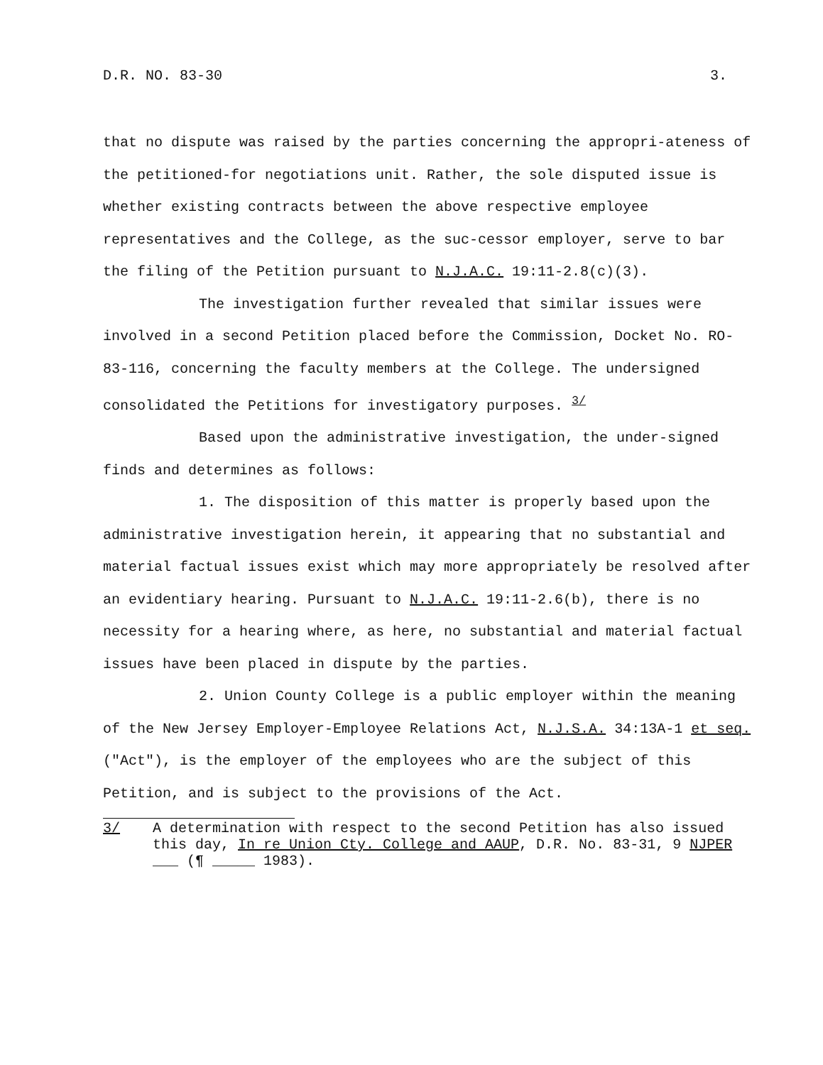D.R. NO. 83-30 3.
that no dispute was raised by the parties concerning the appropri-ateness of the petitioned-for negotiations unit. Rather, the sole disputed issue is whether existing contracts between the above respective employee representatives and the College, as the suc-cessor employer, serve to bar the filing of the Petition pursuant to N.J.A.C. 19:11-2.8(c)(3).
The investigation further revealed that similar issues were involved in a second Petition placed before the Commission, Docket No. RO-83-116, concerning the faculty members at the College. The undersigned consolidated the Petitions for investigatory purposes. <sup>3/</sup>
Based upon the administrative investigation, the under-signed finds and determines as follows:
1. The disposition of this matter is properly based upon the administrative investigation herein, it appearing that no substantial and material factual issues exist which may more appropriately be resolved after an evidentiary hearing. Pursuant to N.J.A.C. 19:11-2.6(b), there is no necessity for a hearing where, as here, no substantial and material factual issues have been placed in dispute by the parties.
2. Union County College is a public employer within the meaning of the New Jersey Employer-Employee Relations Act, N.J.S.A. 34:13A-1 et seq. ("Act"), is the employer of the employees who are the subject of this Petition, and is subject to the provisions of the Act.
3/ A determination with respect to the second Petition has also issued this day, In re Union Cty. College and AAUP, D.R. No. 83-31, 9 NJPER ___ (¶ _____ 1983).